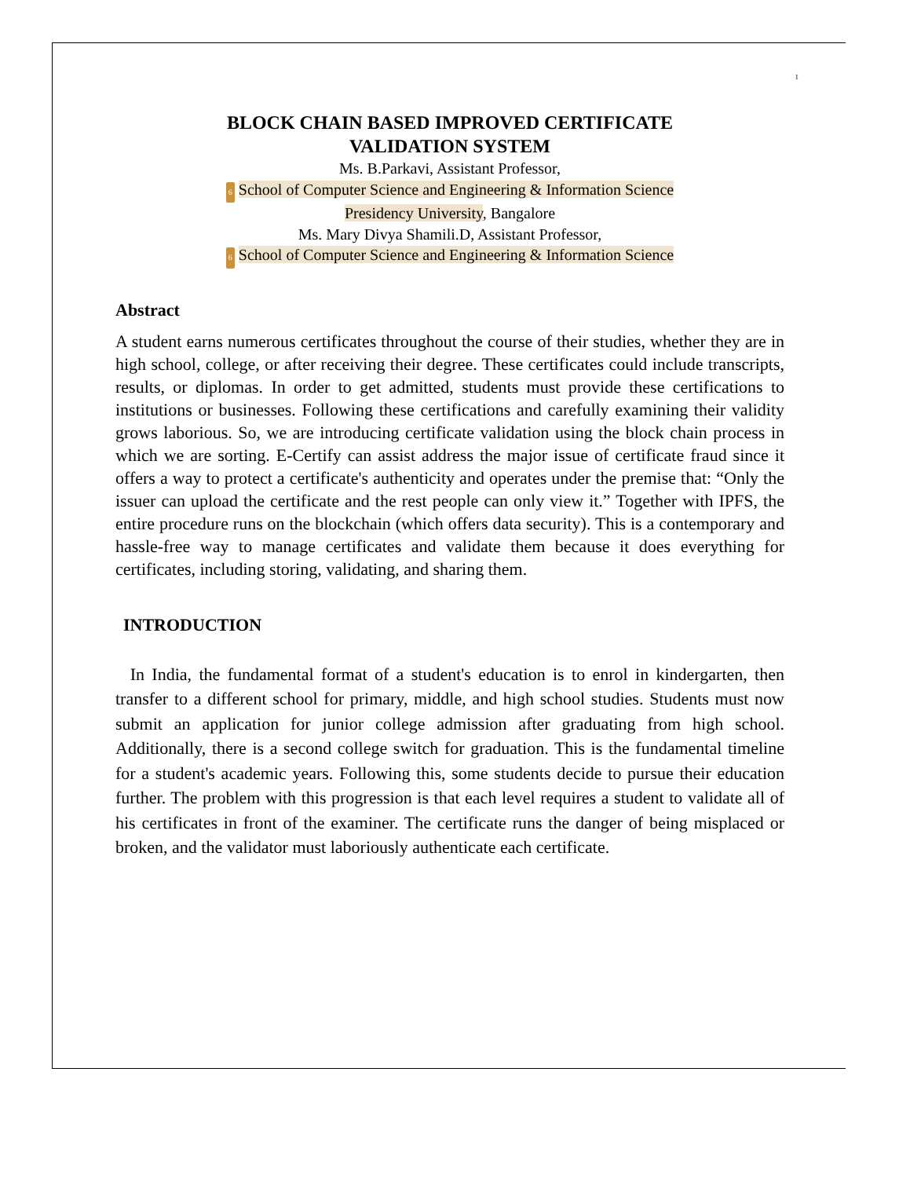1
BLOCK CHAIN BASED IMPROVED CERTIFICATE
VALIDATION SYSTEM
Ms. B.Parkavi, Assistant Professor,
6 School of Computer Science and Engineering & Information Science
Presidency University, Bangalore
Ms. Mary Divya Shamili.D, Assistant Professor,
6 School of Computer Science and Engineering & Information Science
Abstract
A student earns numerous certificates throughout the course of their studies, whether they are in high school, college, or after receiving their degree. These certificates could include transcripts, results, or diplomas. In order to get admitted, students must provide these certifications to institutions or businesses. Following these certifications and carefully examining their validity grows laborious. So, we are introducing certificate validation using the block chain process in which we are sorting. E-Certify can assist address the major issue of certificate fraud since it offers a way to protect a certificate's authenticity and operates under the premise that: “Only the issuer can upload the certificate and the rest people can only view it.” Together with IPFS, the entire procedure runs on the blockchain (which offers data security). This is a contemporary and hassle-free way to manage certificates and validate them because it does everything for certificates, including storing, validating, and sharing them.
INTRODUCTION
In India, the fundamental format of a student's education is to enrol in kindergarten, then transfer to a different school for primary, middle, and high school studies. Students must now submit an application for junior college admission after graduating from high school. Additionally, there is a second college switch for graduation. This is the fundamental timeline for a student's academic years. Following this, some students decide to pursue their education further. The problem with this progression is that each level requires a student to validate all of his certificates in front of the examiner. The certificate runs the danger of being misplaced or broken, and the validator must laboriously authenticate each certificate.